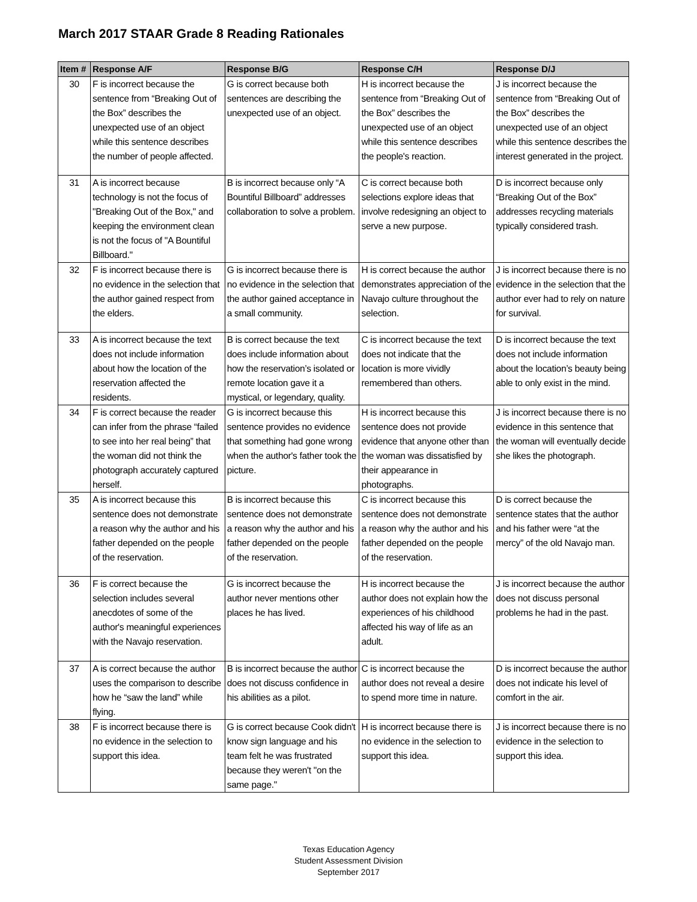March 2017 STAAR Grade 8 Reading Rationales
| Item # | Response A/F | Response B/G | Response C/H | Response D/J |
| --- | --- | --- | --- | --- |
| 30 | F is incorrect because the sentence from “Breaking Out of the Box” describes the unexpected use of an object while this sentence describes the number of people affected. | G is correct because both sentences are describing the unexpected use of an object. | H is incorrect because the sentence from “Breaking Out of the Box” describes the unexpected use of an object while this sentence describes the people's reaction. | J is incorrect because the sentence from “Breaking Out of the Box” describes the unexpected use of an object while this sentence describes the interest generated in the project. |
| 31 | A is incorrect because technology is not the focus of "Breaking Out of the Box," and keeping the environment clean is not the focus of "A Bountiful Billboard." | B is incorrect because only “A Bountiful Billboard” addresses collaboration to solve a problem. | C is correct because both selections explore ideas that involve redesigning an object to serve a new purpose. | D is incorrect because only “Breaking Out of the Box” addresses recycling materials typically considered trash. |
| 32 | F is incorrect because there is no evidence in the selection that the author gained respect from the elders. | G is incorrect because there is no evidence in the selection that the author gained acceptance in a small community. | H is correct because the author demonstrates appreciation of the Navajo culture throughout the selection. | J is incorrect because there is no evidence in the selection that the author ever had to rely on nature for survival. |
| 33 | A is incorrect because the text does not include information about how the location of the reservation affected the residents. | B is correct because the text does include information about how the reservation’s isolated or remote location gave it a mystical, or legendary, quality. | C is incorrect because the text does not indicate that the location is more vividly remembered than others. | D is incorrect because the text does not include information about the location’s beauty being able to only exist in the mind. |
| 34 | F is correct because the reader can infer from the phrase “failed to see into her real being” that the woman did not think the photograph accurately captured herself. | G is incorrect because this sentence provides no evidence that something had gone wrong when the author's father took the picture. | H is incorrect because this sentence does not provide evidence that anyone other than the woman was dissatisfied by their appearance in photographs. | J is incorrect because there is no evidence in this sentence that the woman will eventually decide she likes the photograph. |
| 35 | A is incorrect because this sentence does not demonstrate a reason why the author and his father depended on the people of the reservation. | B is incorrect because this sentence does not demonstrate a reason why the author and his father depended on the people of the reservation. | C is incorrect because this sentence does not demonstrate a reason why the author and his father depended on the people of the reservation. | D is correct because the sentence states that the author and his father were “at the mercy” of the old Navajo man. |
| 36 | F is correct because the selection includes several anecdotes of some of the author's meaningful experiences with the Navajo reservation. | G is incorrect because the author never mentions other places he has lived. | H is incorrect because the author does not explain how the experiences of his childhood affected his way of life as an adult. | J is incorrect because the author does not discuss personal problems he had in the past. |
| 37 | A is correct because the author uses the comparison to describe how he “saw the land” while flying. | B is incorrect because the author does not discuss confidence in his abilities as a pilot. | C is incorrect because the author does not reveal a desire to spend more time in nature. | D is incorrect because the author does not indicate his level of comfort in the air. |
| 38 | F is incorrect because there is no evidence in the selection to support this idea. | G is correct because Cook didn't know sign language and his team felt he was frustrated because they weren't "on the same page." | H is incorrect because there is no evidence in the selection to support this idea. | J is incorrect because there is no evidence in the selection to support this idea. |
Texas Education Agency
Student Assessment Division
September 2017